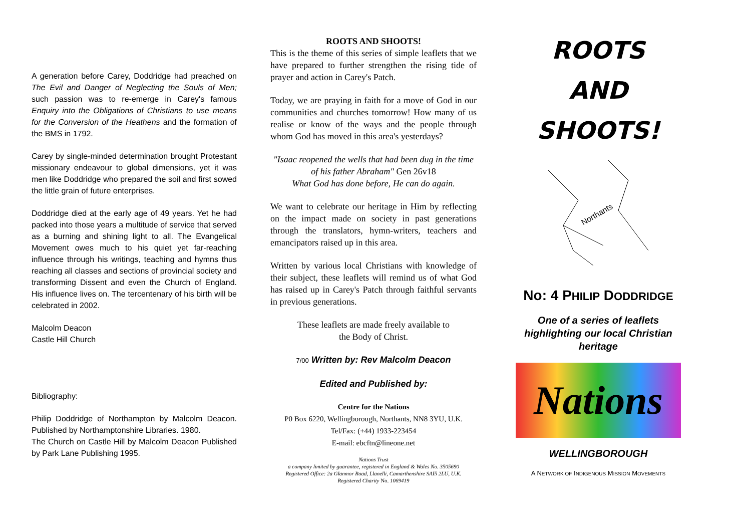A generation before Carey, Doddridge had preached on The Evil and Danger of Neglecting the Souls of Men; such passion was to re-emerge in Carey's famous Enquiry into the Obligations of Christians to use means for the Conversion of the Heathens and the formation of the BMS in 1792.
Carey by single-minded determination brought Protestant missionary endeavour to global dimensions, yet it was men like Doddridge who prepared the soil and first sowed the little grain of future enterprises.
Doddridge died at the early age of 49 years. Yet he had packed into those years a multitude of service that served as a burning and shining light to all. The Evangelical Movement owes much to his quiet yet far-reaching influence through his writings, teaching and hymns thus reaching all classes and sections of provincial society and transforming Dissent and even the Church of England. His influence lives on. The tercentenary of his birth will be celebrated in 2002.
Malcolm Deacon
Castle Hill Church
Bibliography:
Philip Doddridge of Northampton by Malcolm Deacon. Published by Northamptonshire Libraries. 1980.
The Church on Castle Hill by Malcolm Deacon Published by Park Lane Publishing 1995.
ROOTS AND SHOOTS!
This is the theme of this series of simple leaflets that we have prepared to further strengthen the rising tide of prayer and action in Carey's Patch.
Today, we are praying in faith for a move of God in our communities and churches tomorrow! How many of us realise or know of the ways and the people through whom God has moved in this area's yesterdays?
"Isaac reopened the wells that had been dug in the time of his father Abraham" Gen 26v18
What God has done before, He can do again.
We want to celebrate our heritage in Him by reflecting on the impact made on society in past generations through the translators, hymn-writers, teachers and emancipators raised up in this area.
Written by various local Christians with knowledge of their subject, these leaflets will remind us of what God has raised up in Carey's Patch through faithful servants in previous generations.
These leaflets are made freely available to
the Body of Christ.
7/00 Written by: Rev Malcolm Deacon
Edited and Published by:
Centre for the Nations
P0 Box 6220, Wellingborough, Northants, NN8 3YU, U.K.
Tel/Fax: (+44) 1933-223454
E-mail: ebcftn@lineone.net
Nations Trust
a company limited by guarantee, registered in England & Wales No. 3505690
Registered Office: 2a Glanmor Road, Llanelli, Camarthenshire SAI5 2LU, U.K.
Registered Charity No. 1069419
ROOTS
AND
SHOOTS!
Northants
No: 4 PHILIP DODDRIDGE
One of a series of leaflets
highlighting our local Christian
heritage
Nations
WELLINGBOROUGH
A NETWORK OF INDIGENOUS MISSION MOVEMENTS